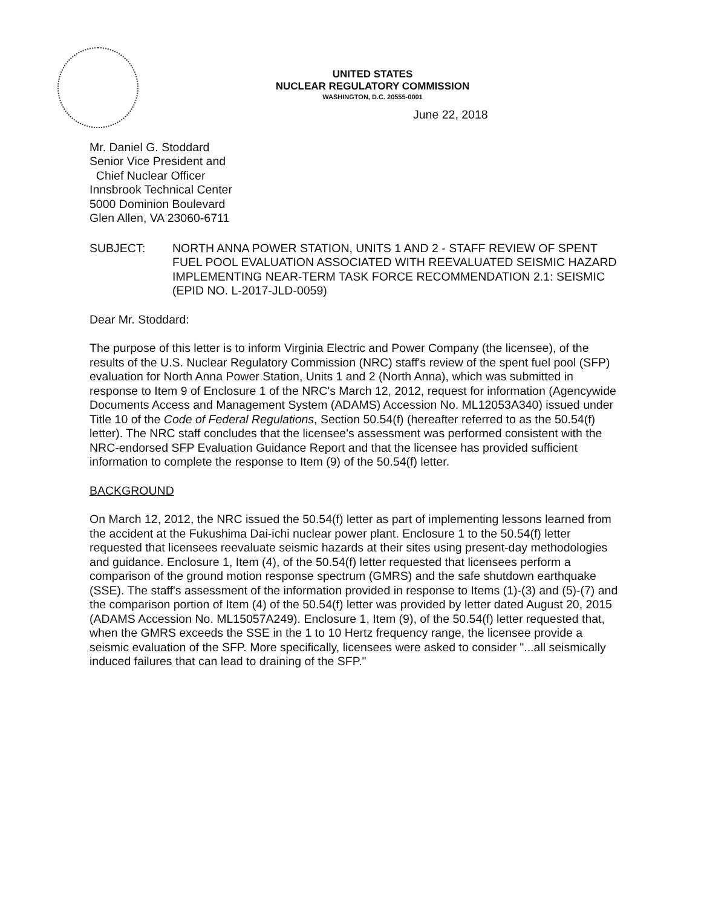UNITED STATES
NUCLEAR REGULATORY COMMISSION
WASHINGTON, D.C. 20555-0001
June 22, 2018
Mr. Daniel G. Stoddard
Senior Vice President and
Chief Nuclear Officer
Innsbrook Technical Center
5000 Dominion Boulevard
Glen Allen, VA 23060-6711
SUBJECT: NORTH ANNA POWER STATION, UNITS 1 AND 2 - STAFF REVIEW OF SPENT FUEL POOL EVALUATION ASSOCIATED WITH REEVALUATED SEISMIC HAZARD IMPLEMENTING NEAR-TERM TASK FORCE RECOMMENDATION 2.1: SEISMIC (EPID NO. L-2017-JLD-0059)
Dear Mr. Stoddard:
The purpose of this letter is to inform Virginia Electric and Power Company (the licensee), of the results of the U.S. Nuclear Regulatory Commission (NRC) staff's review of the spent fuel pool (SFP) evaluation for North Anna Power Station, Units 1 and 2 (North Anna), which was submitted in response to Item 9 of Enclosure 1 of the NRC's March 12, 2012, request for information (Agencywide Documents Access and Management System (ADAMS) Accession No. ML12053A340) issued under Title 10 of the Code of Federal Regulations, Section 50.54(f) (hereafter referred to as the 50.54(f) letter). The NRC staff concludes that the licensee's assessment was performed consistent with the NRC-endorsed SFP Evaluation Guidance Report and that the licensee has provided sufficient information to complete the response to Item (9) of the 50.54(f) letter.
BACKGROUND
On March 12, 2012, the NRC issued the 50.54(f) letter as part of implementing lessons learned from the accident at the Fukushima Dai-ichi nuclear power plant. Enclosure 1 to the 50.54(f) letter requested that licensees reevaluate seismic hazards at their sites using present-day methodologies and guidance. Enclosure 1, Item (4), of the 50.54(f) letter requested that licensees perform a comparison of the ground motion response spectrum (GMRS) and the safe shutdown earthquake (SSE). The staff's assessment of the information provided in response to Items (1)-(3) and (5)-(7) and the comparison portion of Item (4) of the 50.54(f) letter was provided by letter dated August 20, 2015 (ADAMS Accession No. ML15057A249). Enclosure 1, Item (9), of the 50.54(f) letter requested that, when the GMRS exceeds the SSE in the 1 to 10 Hertz frequency range, the licensee provide a seismic evaluation of the SFP. More specifically, licensees were asked to consider "...all seismically induced failures that can lead to draining of the SFP."